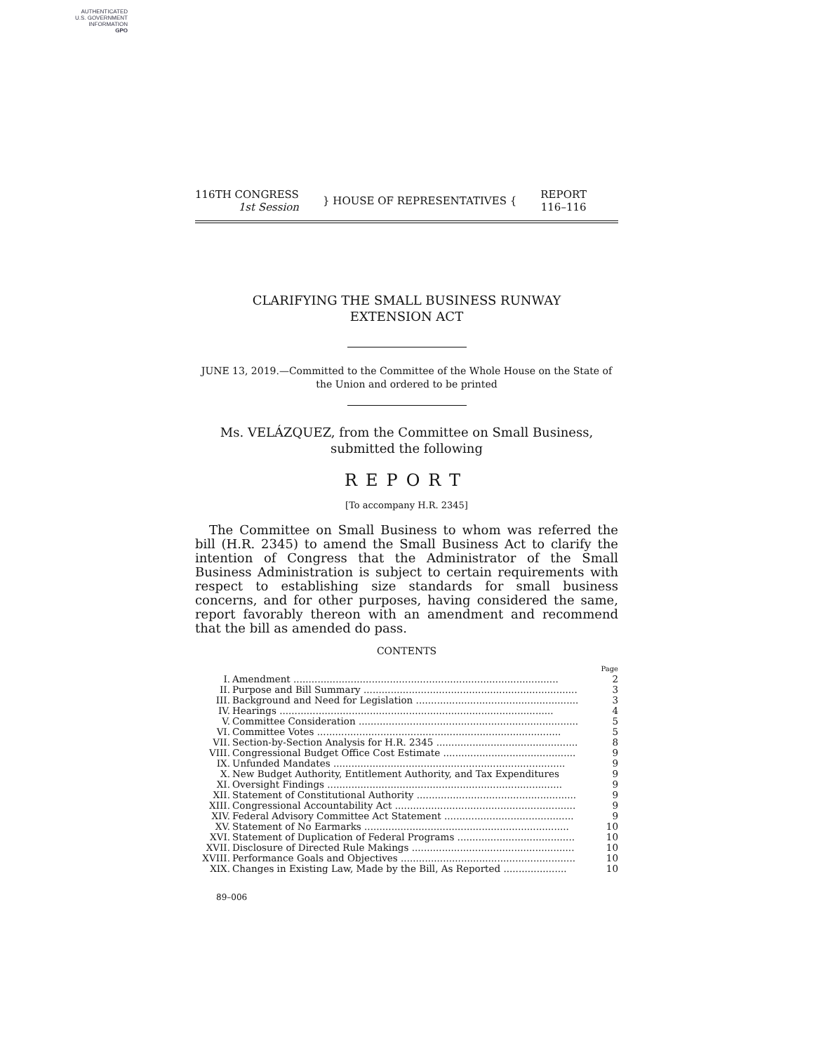AUTHENTICATED
U.S. GOVERNMENT
INFORMATION
GPO
116TH CONGRESS
1st Session
} HOUSE OF REPRESENTATIVES {
REPORT
116–116
CLARIFYING THE SMALL BUSINESS RUNWAY
EXTENSION ACT
JUNE 13, 2019.—Committed to the Committee of the Whole House on the State of
the Union and ordered to be printed
Ms. VELÁZQUEZ, from the Committee on Small Business,
submitted the following
REPORT
[To accompany H.R. 2345]
The Committee on Small Business to whom was referred the bill (H.R. 2345) to amend the Small Business Act to clarify the intention of Congress that the Administrator of the Small Business Administration is subject to certain requirements with respect to establishing size standards for small business concerns, and for other purposes, having considered the same, report favorably thereon with an amendment and recommend that the bill as amended do pass.
CONTENTS
| | | Page |
| I. | Amendment ........................................................................................ | 2 |
| II. | Purpose and Bill Summary ....................................................................... | 3 |
| III. | Background and Need for Legislation ...................................................... | 3 |
| IV. | Hearings ........................................................................................... | 4 |
| V. | Committee Consideration ......................................................................... | 5 |
| VI. | Committee Votes ................................................................................. | 5 |
| VII. | Section-by-Section Analysis for H.R. 2345 ............................................... | 8 |
| VIII. | Congressional Budget Office Cost Estimate ............................................ | 9 |
| IX. | Unfunded Mandates ............................................................................. | 9 |
| X. | New Budget Authority, Entitlement Authority, and Tax Expenditures | 9 |
| XI. | Oversight Findings .............................................................................. | 9 |
| XII. | Statement of Constitutional Authority ..................................................... | 9 |
| XIII. | Congressional Accountability Act ............................................................ | 9 |
| XIV. | Federal Advisory Committee Act Statement ........................................... | 9 |
| XV. | Statement of No Earmarks .................................................................... | 10 |
| XVI. | Statement of Duplication of Federal Programs ....................................... | 10 |
| XVII. | Disclosure of Directed Rule Makings ...................................................... | 10 |
| XVIII. | Performance Goals and Objectives .......................................................... | 10 |
| XIX. | Changes in Existing Law, Made by the Bill, As Reported ..................... | 10 |
89–006